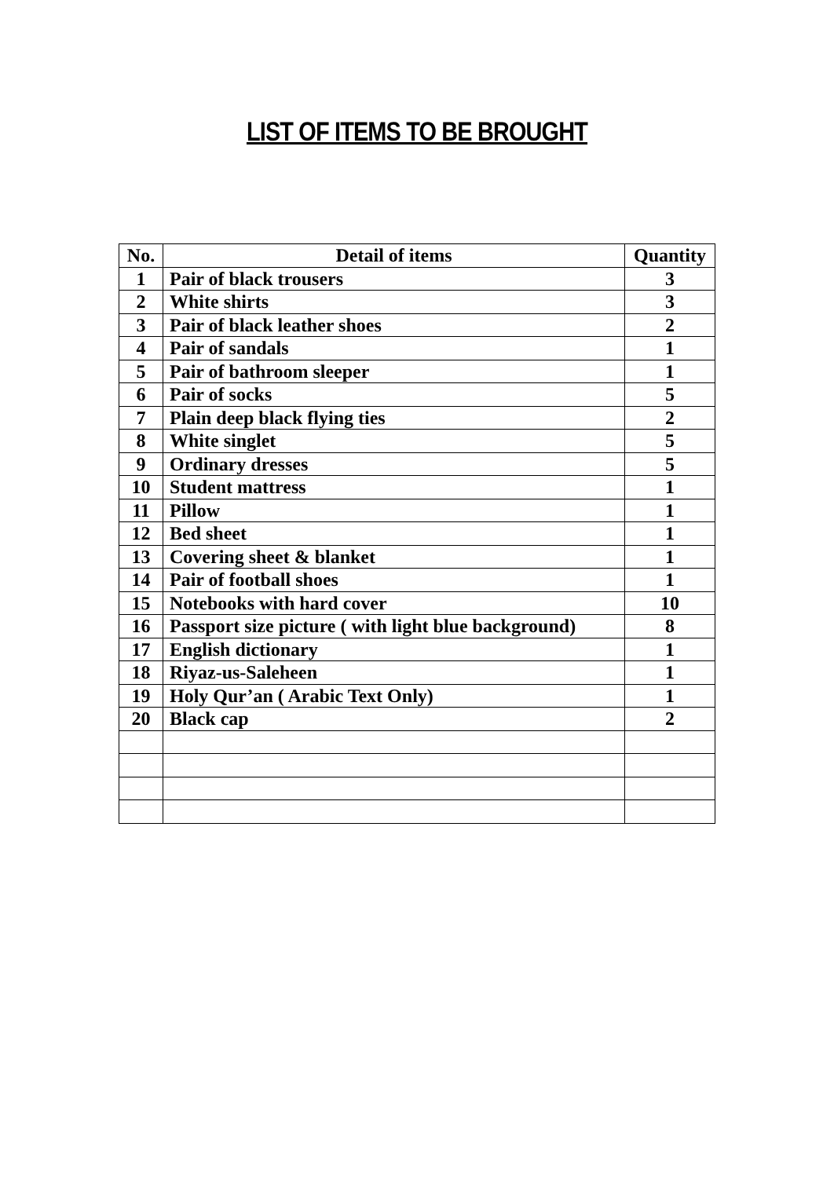LIST OF ITEMS TO BE BROUGHT
| No. | Detail of items | Quantity |
| --- | --- | --- |
| 1 | Pair of black trousers | 3 |
| 2 | White shirts | 3 |
| 3 | Pair of black leather shoes | 2 |
| 4 | Pair of sandals | 1 |
| 5 | Pair of bathroom sleeper | 1 |
| 6 | Pair of socks | 5 |
| 7 | Plain deep black flying ties | 2 |
| 8 | White singlet | 5 |
| 9 | Ordinary dresses | 5 |
| 10 | Student mattress | 1 |
| 11 | Pillow | 1 |
| 12 | Bed sheet | 1 |
| 13 | Covering sheet & blanket | 1 |
| 14 | Pair of football shoes | 1 |
| 15 | Notebooks with hard cover | 10 |
| 16 | Passport size picture ( with light blue background) | 8 |
| 17 | English dictionary | 1 |
| 18 | Riyaz-us-Saleheen | 1 |
| 19 | Holy Qur’an ( Arabic Text Only) | 1 |
| 20 | Black cap | 2 |